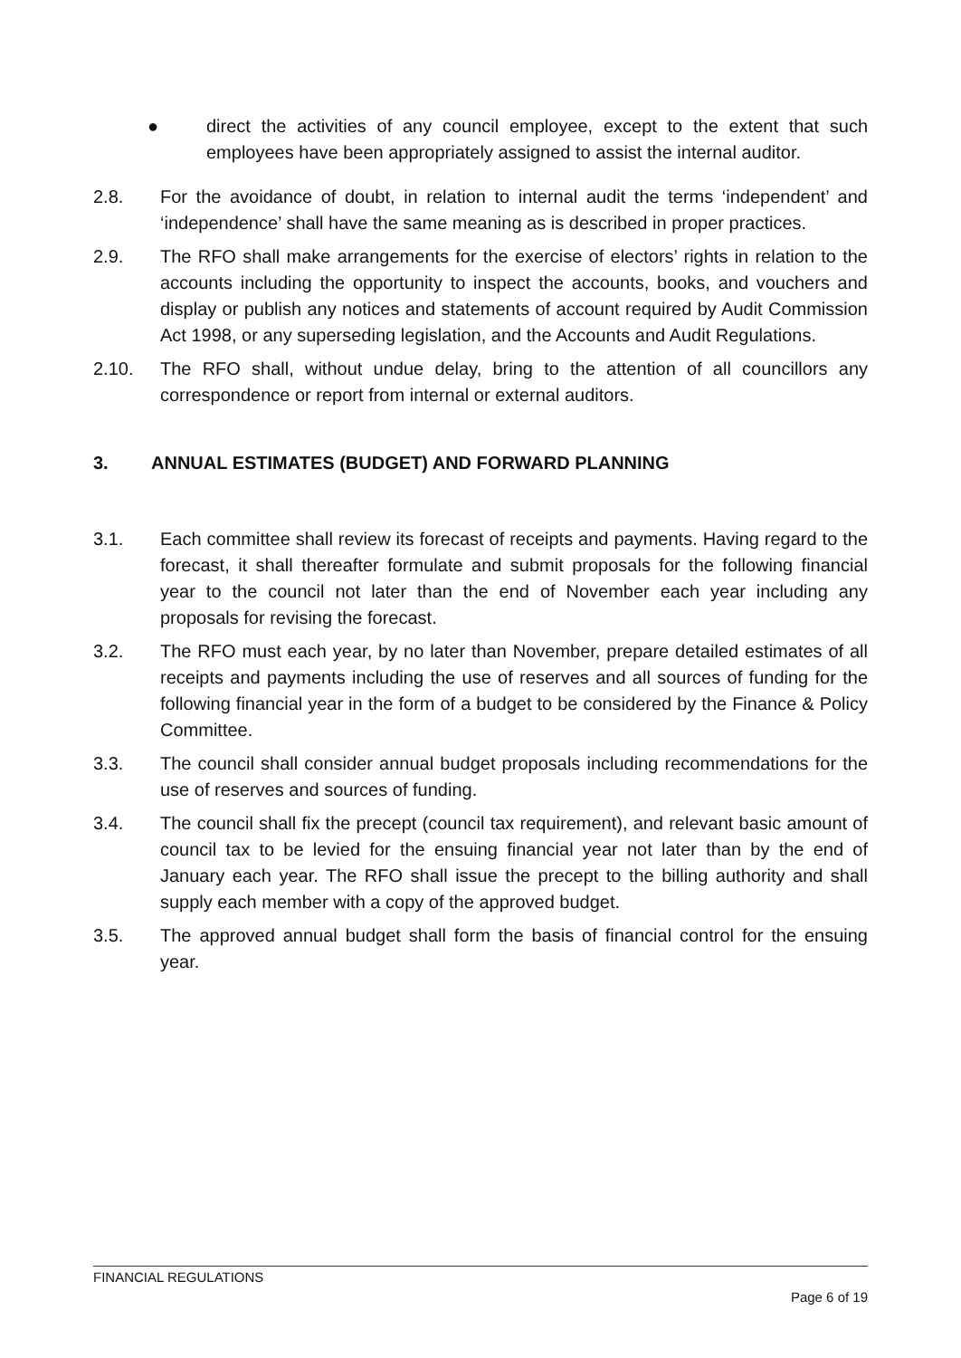● direct the activities of any council employee, except to the extent that such employees have been appropriately assigned to assist the internal auditor.
2.8. For the avoidance of doubt, in relation to internal audit the terms ‘independent’ and ‘independence’ shall have the same meaning as is described in proper practices.
2.9. The RFO shall make arrangements for the exercise of electors’ rights in relation to the accounts including the opportunity to inspect the accounts, books, and vouchers and display or publish any notices and statements of account required by Audit Commission Act 1998, or any superseding legislation, and the Accounts and Audit Regulations.
2.10. The RFO shall, without undue delay, bring to the attention of all councillors any correspondence or report from internal or external auditors.
3. ANNUAL ESTIMATES (BUDGET) AND FORWARD PLANNING
3.1. Each committee shall review its forecast of receipts and payments. Having regard to the forecast, it shall thereafter formulate and submit proposals for the following financial year to the council not later than the end of November each year including any proposals for revising the forecast.
3.2. The RFO must each year, by no later than November, prepare detailed estimates of all receipts and payments including the use of reserves and all sources of funding for the following financial year in the form of a budget to be considered by the Finance & Policy Committee.
3.3. The council shall consider annual budget proposals including recommendations for the use of reserves and sources of funding.
3.4. The council shall fix the precept (council tax requirement), and relevant basic amount of council tax to be levied for the ensuing financial year not later than by the end of January each year. The RFO shall issue the precept to the billing authority and shall supply each member with a copy of the approved budget.
3.5. The approved annual budget shall form the basis of financial control for the ensuing year.
FINANCIAL REGULATIONS
Page 6 of 19